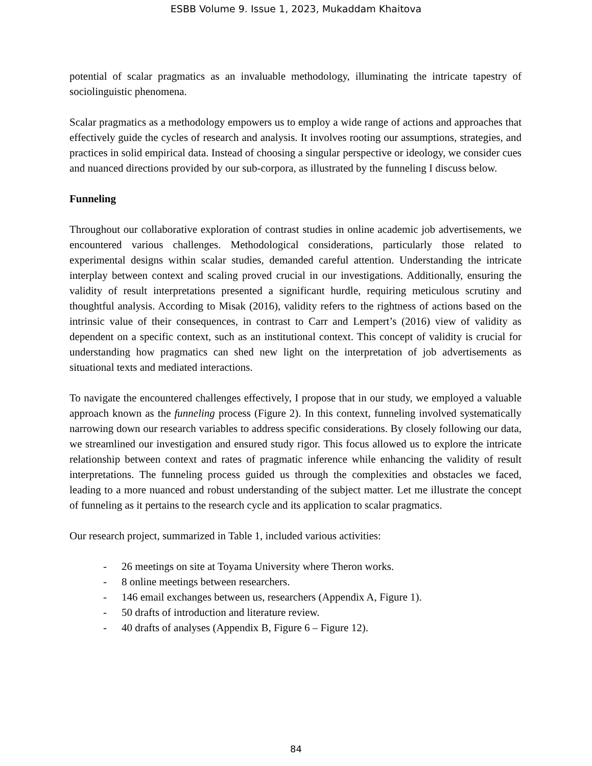ESBB Volume 9. Issue 1, 2023, Mukaddam Khaitova
potential of scalar pragmatics as an invaluable methodology, illuminating the intricate tapestry of sociolinguistic phenomena.
Scalar pragmatics as a methodology empowers us to employ a wide range of actions and approaches that effectively guide the cycles of research and analysis. It involves rooting our assumptions, strategies, and practices in solid empirical data. Instead of choosing a singular perspective or ideology, we consider cues and nuanced directions provided by our sub-corpora, as illustrated by the funneling I discuss below.
Funneling
Throughout our collaborative exploration of contrast studies in online academic job advertisements, we encountered various challenges. Methodological considerations, particularly those related to experimental designs within scalar studies, demanded careful attention. Understanding the intricate interplay between context and scaling proved crucial in our investigations. Additionally, ensuring the validity of result interpretations presented a significant hurdle, requiring meticulous scrutiny and thoughtful analysis. According to Misak (2016), validity refers to the rightness of actions based on the intrinsic value of their consequences, in contrast to Carr and Lempert’s (2016) view of validity as dependent on a specific context, such as an institutional context. This concept of validity is crucial for understanding how pragmatics can shed new light on the interpretation of job advertisements as situational texts and mediated interactions.
To navigate the encountered challenges effectively, I propose that in our study, we employed a valuable approach known as the funneling process (Figure 2). In this context, funneling involved systematically narrowing down our research variables to address specific considerations. By closely following our data, we streamlined our investigation and ensured study rigor. This focus allowed us to explore the intricate relationship between context and rates of pragmatic inference while enhancing the validity of result interpretations. The funneling process guided us through the complexities and obstacles we faced, leading to a more nuanced and robust understanding of the subject matter. Let me illustrate the concept of funneling as it pertains to the research cycle and its application to scalar pragmatics.
Our research project, summarized in Table 1, included various activities:
- 26 meetings on site at Toyama University where Theron works.
- 8 online meetings between researchers.
- 146 email exchanges between us, researchers (Appendix A, Figure 1).
- 50 drafts of introduction and literature review.
- 40 drafts of analyses (Appendix B, Figure 6 – Figure 12).
84